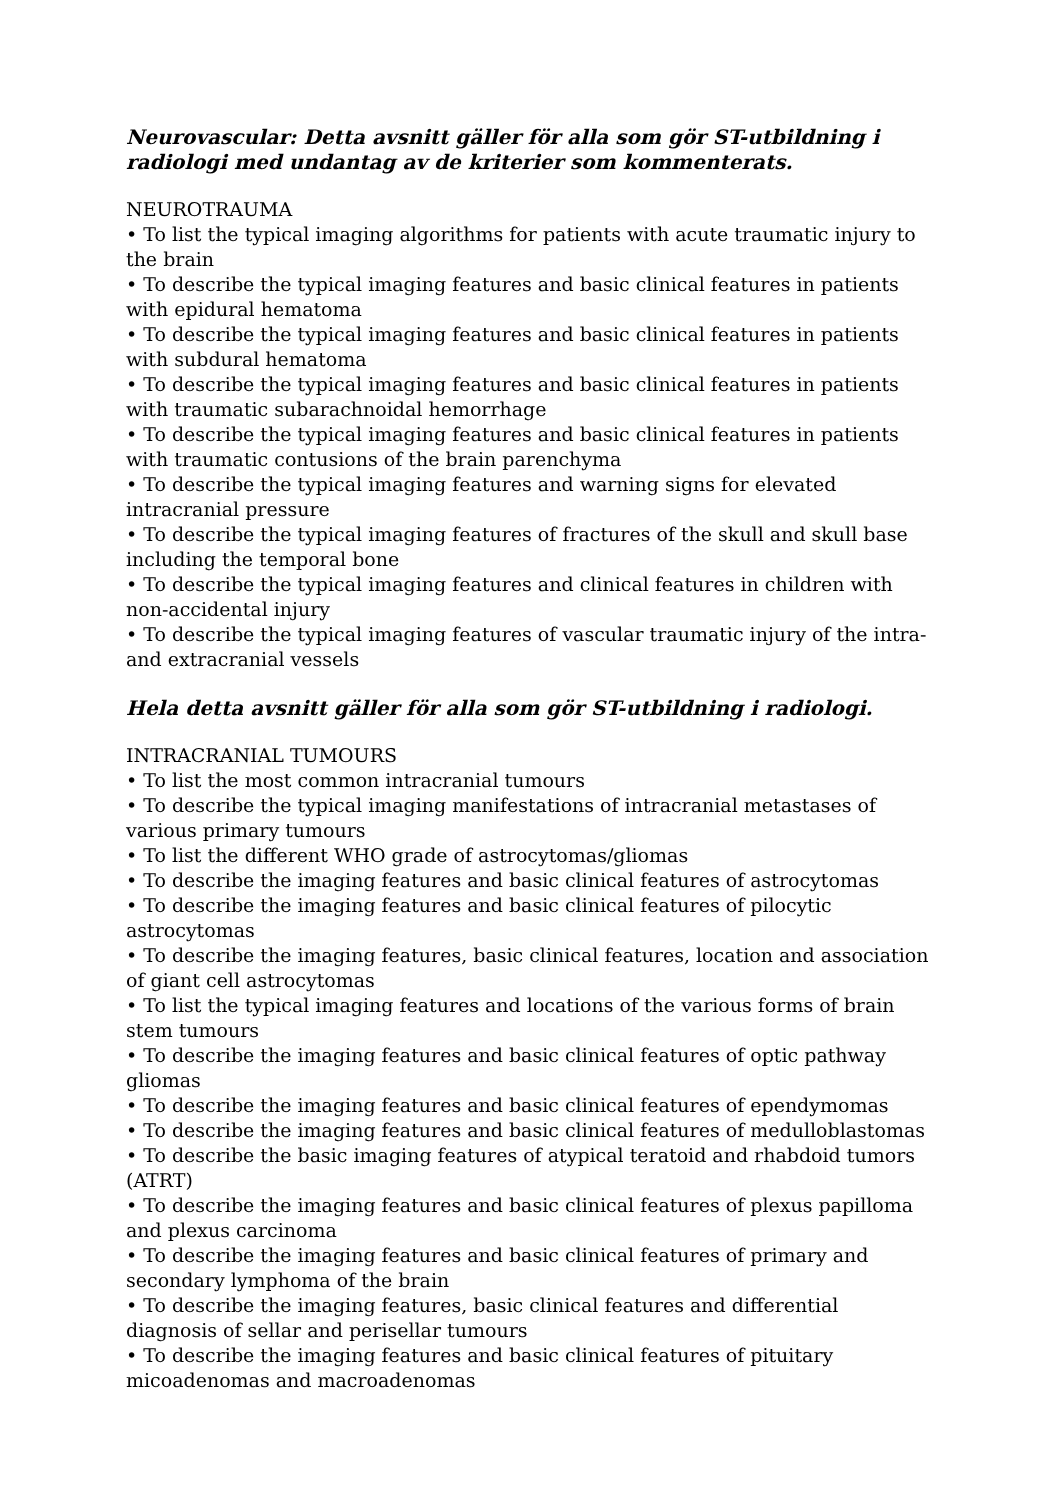Neurovascular: Detta avsnitt gäller för alla som gör ST-utbildning i radiologi med undantag av de kriterier som kommenterats.
NEUROTRAUMA
• To list the typical imaging algorithms for patients with acute traumatic injury to the brain
• To describe the typical imaging features and basic clinical features in patients with epidural hematoma
• To describe the typical imaging features and basic clinical features in patients with subdural hematoma
• To describe the typical imaging features and basic clinical features in patients with traumatic subarachnoidal hemorrhage
• To describe the typical imaging features and basic clinical features in patients with traumatic contusions of the brain parenchyma
• To describe the typical imaging features and warning signs for elevated intracranial pressure
• To describe the typical imaging features of fractures of the skull and skull base including the temporal bone
• To describe the typical imaging features and clinical features in children with non-accidental injury
• To describe the typical imaging features of vascular traumatic injury of the intra- and extracranial vessels
Hela detta avsnitt gäller för alla som gör ST-utbildning i radiologi.
INTRACRANIAL TUMOURS
• To list the most common intracranial tumours
• To describe the typical imaging manifestations of intracranial metastases of various primary tumours
• To list the different WHO grade of astrocytomas/gliomas
• To describe the imaging features and basic clinical features of astrocytomas
• To describe the imaging features and basic clinical features of pilocytic astrocytomas
• To describe the imaging features, basic clinical features, location and association of giant cell astrocytomas
• To list the typical imaging features and locations of the various forms of brain stem tumours
• To describe the imaging features and basic clinical features of optic pathway gliomas
• To describe the imaging features and basic clinical features of ependymomas
• To describe the imaging features and basic clinical features of medulloblastomas
• To describe the basic imaging features of atypical teratoid and rhabdoid tumors (ATRT)
• To describe the imaging features and basic clinical features of plexus papilloma and plexus carcinoma
• To describe the imaging features and basic clinical features of primary and secondary lymphoma of the brain
• To describe the imaging features, basic clinical features and differential diagnosis of sellar and perisellar tumours
• To describe the imaging features and basic clinical features of pituitary micoadenomas and macroadenomas